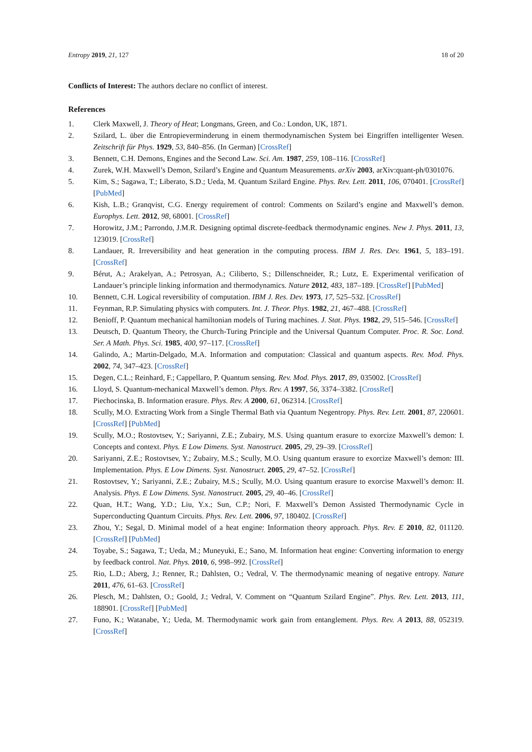Entropy 2019, 21, 127 18 of 20
Conflicts of Interest: The authors declare no conflict of interest.
References
1. Clerk Maxwell, J. Theory of Heat; Longmans, Green, and Co.: London, UK, 1871.
2. Szilard, L. über die Entropieverminderung in einem thermodynamischen System bei Eingriffen intelligenter Wesen. Zeitschrift für Phys. 1929, 53, 840–856. (In German) [CrossRef]
3. Bennett, C.H. Demons, Engines and the Second Law. Sci. Am. 1987, 259, 108–116. [CrossRef]
4. Zurek, W.H. Maxwell’s Demon, Szilard’s Engine and Quantum Measurements. arXiv 2003, arXiv:quant-ph/0301076.
5. Kim, S.; Sagawa, T.; Liberato, S.D.; Ueda, M. Quantum Szilard Engine. Phys. Rev. Lett. 2011, 106, 070401. [CrossRef] [PubMed]
6. Kish, L.B.; Granqvist, C.G. Energy requirement of control: Comments on Szilard’s engine and Maxwell’s demon. Europhys. Lett. 2012, 98, 68001. [CrossRef]
7. Horowitz, J.M.; Parrondo, J.M.R. Designing optimal discrete-feedback thermodynamic engines. New J. Phys. 2011, 13, 123019. [CrossRef]
8. Landauer, R. Irreversibility and heat generation in the computing process. IBM J. Res. Dev. 1961, 5, 183–191. [CrossRef]
9. Bérut, A.; Arakelyan, A.; Petrosyan, A.; Ciliberto, S.; Dillenschneider, R.; Lutz, E. Experimental verification of Landauer’s principle linking information and thermodynamics. Nature 2012, 483, 187–189. [CrossRef] [PubMed]
10. Bennett, C.H. Logical reversibility of computation. IBM J. Res. Dev. 1973, 17, 525–532. [CrossRef]
11. Feynman, R.P. Simulating physics with computers. Int. J. Theor. Phys. 1982, 21, 467–488. [CrossRef]
12. Benioff, P. Quantum mechanical hamiltonian models of Turing machines. J. Stat. Phys. 1982, 29, 515–546. [CrossRef]
13. Deutsch, D. Quantum Theory, the Church-Turing Principle and the Universal Quantum Computer. Proc. R. Soc. Lond. Ser. A Math. Phys. Sci. 1985, 400, 97–117. [CrossRef]
14. Galindo, A.; Martin-Delgado, M.A. Information and computation: Classical and quantum aspects. Rev. Mod. Phys. 2002, 74, 347–423. [CrossRef]
15. Degen, C.L.; Reinhard, F.; Cappellaro, P. Quantum sensing. Rev. Mod. Phys. 2017, 89, 035002. [CrossRef]
16. Lloyd, S. Quantum-mechanical Maxwell’s demon. Phys. Rev. A 1997, 56, 3374–3382. [CrossRef]
17. Piechocinska, B. Information erasure. Phys. Rev. A 2000, 61, 062314. [CrossRef]
18. Scully, M.O. Extracting Work from a Single Thermal Bath via Quantum Negentropy. Phys. Rev. Lett. 2001, 87, 220601. [CrossRef] [PubMed]
19. Scully, M.O.; Rostovtsev, Y.; Sariyanni, Z.E.; Zubairy, M.S. Using quantum erasure to exorcize Maxwell’s demon: I. Concepts and context. Phys. E Low Dimens. Syst. Nanostruct. 2005, 29, 29–39. [CrossRef]
20. Sariyanni, Z.E.; Rostovtsev, Y.; Zubairy, M.S.; Scully, M.O. Using quantum erasure to exorcize Maxwell’s demon: III. Implementation. Phys. E Low Dimens. Syst. Nanostruct. 2005, 29, 47–52. [CrossRef]
21. Rostovtsev, Y.; Sariyanni, Z.E.; Zubairy, M.S.; Scully, M.O. Using quantum erasure to exorcise Maxwell’s demon: II. Analysis. Phys. E Low Dimens. Syst. Nanostruct. 2005, 29, 40–46. [CrossRef]
22. Quan, H.T.; Wang, Y.D.; Liu, Y.x.; Sun, C.P.; Nori, F. Maxwell’s Demon Assisted Thermodynamic Cycle in Superconducting Quantum Circuits. Phys. Rev. Lett. 2006, 97, 180402. [CrossRef]
23. Zhou, Y.; Segal, D. Minimal model of a heat engine: Information theory approach. Phys. Rev. E 2010, 82, 011120. [CrossRef] [PubMed]
24. Toyabe, S.; Sagawa, T.; Ueda, M.; Muneyuki, E.; Sano, M. Information heat engine: Converting information to energy by feedback control. Nat. Phys. 2010, 6, 998–992. [CrossRef]
25. Rio, L.D.; Aberg, J.; Renner, R.; Dahlsten, O.; Vedral, V. The thermodynamic meaning of negative entropy. Nature 2011, 476, 61–63. [CrossRef]
26. Plesch, M.; Dahlsten, O.; Goold, J.; Vedral, V. Comment on “Quantum Szilard Engine”. Phys. Rev. Lett. 2013, 111, 188901. [CrossRef] [PubMed]
27. Funo, K.; Watanabe, Y.; Ueda, M. Thermodynamic work gain from entanglement. Phys. Rev. A 2013, 88, 052319. [CrossRef]